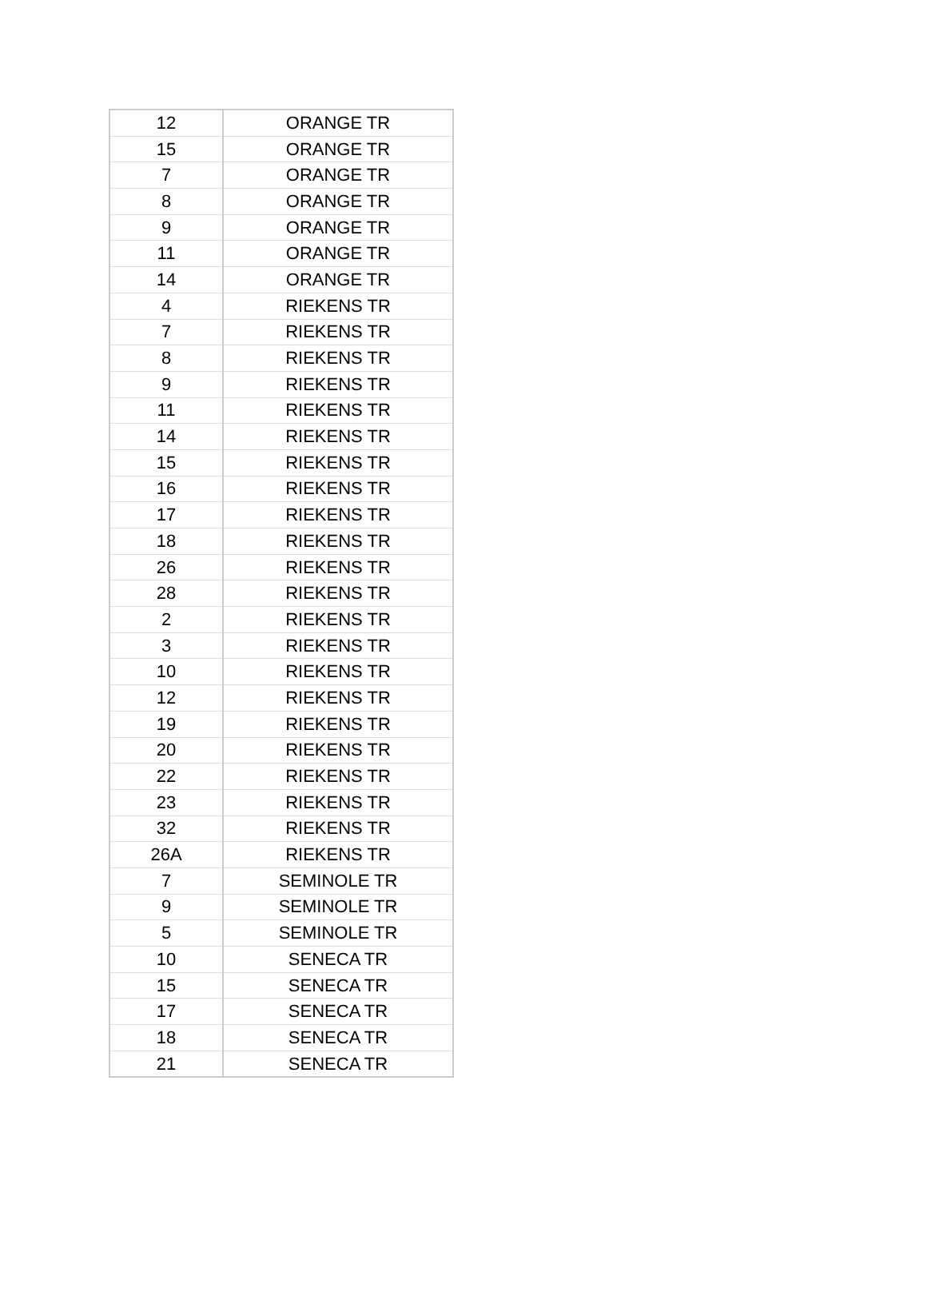| 12 | ORANGE TR |
| 15 | ORANGE TR |
| 7 | ORANGE TR |
| 8 | ORANGE TR |
| 9 | ORANGE TR |
| 11 | ORANGE TR |
| 14 | ORANGE TR |
| 4 | RIEKENS TR |
| 7 | RIEKENS TR |
| 8 | RIEKENS TR |
| 9 | RIEKENS TR |
| 11 | RIEKENS TR |
| 14 | RIEKENS TR |
| 15 | RIEKENS TR |
| 16 | RIEKENS TR |
| 17 | RIEKENS TR |
| 18 | RIEKENS TR |
| 26 | RIEKENS TR |
| 28 | RIEKENS TR |
| 2 | RIEKENS TR |
| 3 | RIEKENS TR |
| 10 | RIEKENS TR |
| 12 | RIEKENS TR |
| 19 | RIEKENS TR |
| 20 | RIEKENS TR |
| 22 | RIEKENS TR |
| 23 | RIEKENS TR |
| 32 | RIEKENS TR |
| 26A | RIEKENS TR |
| 7 | SEMINOLE TR |
| 9 | SEMINOLE TR |
| 5 | SEMINOLE TR |
| 10 | SENECA TR |
| 15 | SENECA TR |
| 17 | SENECA TR |
| 18 | SENECA TR |
| 21 | SENECA TR |